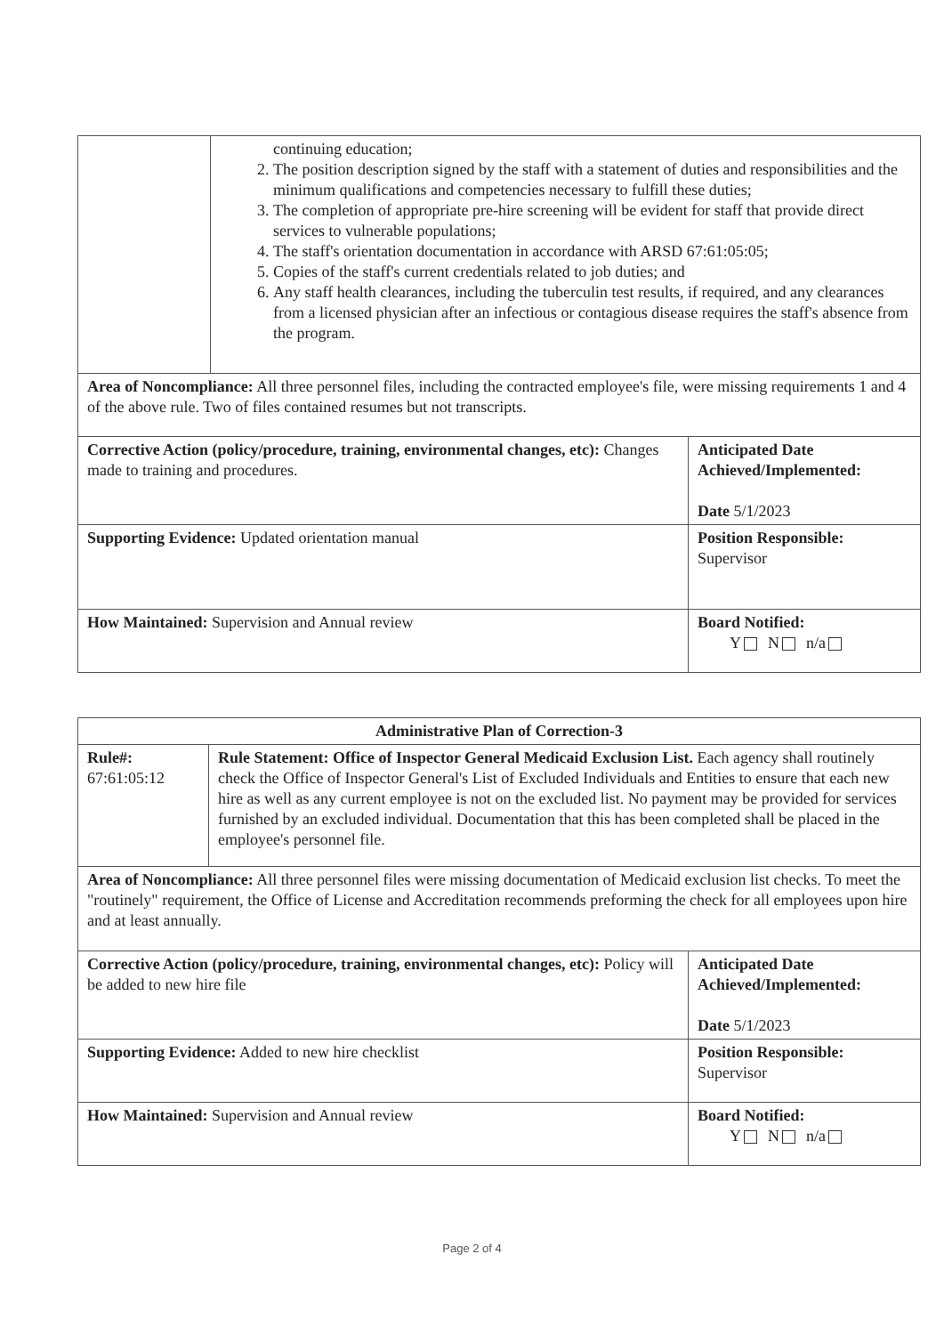| | continuing education; 2. The position description signed by the staff with a statement of duties and responsibilities and the minimum qualifications and competencies necessary to fulfill these duties; 3. The completion of appropriate pre-hire screening will be evident for staff that provide direct services to vulnerable populations; 4. The staff's orientation documentation in accordance with ARSD 67:61:05:05; 5. Copies of the staff's current credentials related to job duties; and 6. Any staff health clearances, including the tuberculin test results, if required, and any clearances from a licensed physician after an infectious or contagious disease requires the staff's absence from the program. | |
| Area of Noncompliance: All three personnel files, including the contracted employee's file, were missing requirements 1 and 4 of the above rule. Two of files contained resumes but not transcripts. | | |
| Corrective Action (policy/procedure, training, environmental changes, etc): Changes made to training and procedures. | | Anticipated Date Achieved/Implemented: Date 5/1/2023 |
| Supporting Evidence: Updated orientation manual | | Position Responsible: Supervisor |
| How Maintained: Supervision and Annual review | | Board Notified: Y N n/a |
| Administrative Plan of Correction-3 | | |
| Rule#: 67:61:05:12 | Rule Statement: Office of Inspector General Medicaid Exclusion List. Each agency shall routinely check the Office of Inspector General's List of Excluded Individuals and Entities to ensure that each new hire as well as any current employee is not on the excluded list. No payment may be provided for services furnished by an excluded individual. Documentation that this has been completed shall be placed in the employee's personnel file. | |
| Area of Noncompliance: All three personnel files were missing documentation of Medicaid exclusion list checks. To meet the "routinely" requirement, the Office of License and Accreditation recommends preforming the check for all employees upon hire and at least annually. | | |
| Corrective Action (policy/procedure, training, environmental changes, etc): Policy will be added to new hire file | | Anticipated Date Achieved/Implemented: Date 5/1/2023 |
| Supporting Evidence: Added to new hire checklist | | Position Responsible: Supervisor |
| How Maintained: Supervision and Annual review | | Board Notified: Y N n/a |
Page 2 of 4